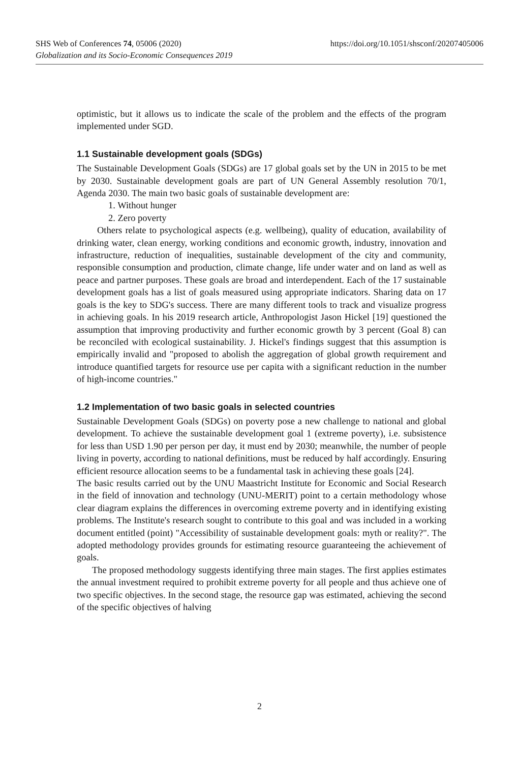https://doi.org/10.1051/shsconf/20207405006 SHS Web of Conferences 74, 05006 (2020)
Globalization and its Socio-Economic Consequences 2019
optimistic, but it allows us to indicate the scale of the problem and the effects of the program implemented under SGD.
1.1 Sustainable development goals (SDGs)
The Sustainable Development Goals (SDGs) are 17 global goals set by the UN in 2015 to be met by 2030. Sustainable development goals are part of UN General Assembly resolution 70/1, Agenda 2030. The main two basic goals of sustainable development are:
1. Without hunger
2. Zero poverty
Others relate to psychological aspects (e.g. wellbeing), quality of education, availability of drinking water, clean energy, working conditions and economic growth, industry, innovation and infrastructure, reduction of inequalities, sustainable development of the city and community, responsible consumption and production, climate change, life under water and on land as well as peace and partner purposes. These goals are broad and interdependent. Each of the 17 sustainable development goals has a list of goals measured using appropriate indicators. Sharing data on 17 goals is the key to SDG's success. There are many different tools to track and visualize progress in achieving goals. In his 2019 research article, Anthropologist Jason Hickel [19] questioned the assumption that improving productivity and further economic growth by 3 percent (Goal 8) can be reconciled with ecological sustainability. J. Hickel's findings suggest that this assumption is empirically invalid and "proposed to abolish the aggregation of global growth requirement and introduce quantified targets for resource use per capita with a significant reduction in the number of high-income countries."
1.2 Implementation of two basic goals in selected countries
Sustainable Development Goals (SDGs) on poverty pose a new challenge to national and global development. To achieve the sustainable development goal 1 (extreme poverty), i.e. subsistence for less than USD 1.90 per person per day, it must end by 2030; meanwhile, the number of people living in poverty, according to national definitions, must be reduced by half accordingly. Ensuring efficient resource allocation seems to be a fundamental task in achieving these goals [24].
The basic results carried out by the UNU Maastricht Institute for Economic and Social Research in the field of innovation and technology (UNU-MERIT) point to a certain methodology whose clear diagram explains the differences in overcoming extreme poverty and in identifying existing problems. The Institute's research sought to contribute to this goal and was included in a working document entitled (point) "Accessibility of sustainable development goals: myth or reality?". The adopted methodology provides grounds for estimating resource guaranteeing the achievement of goals.
The proposed methodology suggests identifying three main stages. The first applies estimates the annual investment required to prohibit extreme poverty for all people and thus achieve one of two specific objectives. In the second stage, the resource gap was estimated, achieving the second of the specific objectives of halving
2